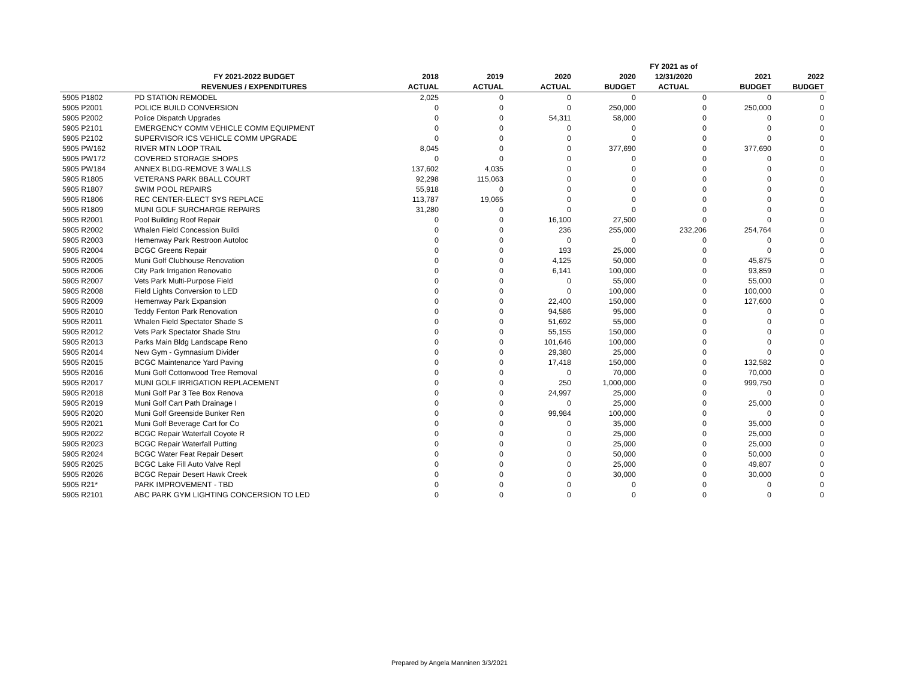| | | | | | | FY 2021 as of | | |
| --- | --- | --- | --- | --- | --- | --- | --- | --- |
| | FY 2021-2022 BUDGET | 2018 | 2019 | 2020 | 2020 | 12/31/2020 | 2021 | 2022 |
| | REVENUES / EXPENDITURES | ACTUAL | ACTUAL | ACTUAL | BUDGET | ACTUAL | BUDGET | BUDGET |
| 5905 P1802 | PD STATION REMODEL | 2,025 | 0 | 0 | 0 | 0 | 0 | 0 |
| 5905 P2001 | POLICE BUILD CONVERSION | 0 | 0 | 0 | 250,000 | 0 | 250,000 | 0 |
| 5905 P2002 | Police Dispatch Upgrades | 0 | 0 | 54,311 | 58,000 | 0 | 0 | 0 |
| 5905 P2101 | EMERGENCY COMM VEHICLE COMM EQUIPMENT | 0 | 0 | 0 | 0 | 0 | 0 | 0 |
| 5905 P2102 | SUPERVISOR ICS VEHICLE COMM UPGRADE | 0 | 0 | 0 | 0 | 0 | 0 | 0 |
| 5905 PW162 | RIVER MTN LOOP TRAIL | 8,045 | 0 | 0 | 377,690 | 0 | 377,690 | 0 |
| 5905 PW172 | COVERED STORAGE SHOPS | 0 | 0 | 0 | 0 | 0 | 0 | 0 |
| 5905 PW184 | ANNEX BLDG-REMOVE 3 WALLS | 137,602 | 4,035 | 0 | 0 | 0 | 0 | 0 |
| 5905 R1805 | VETERANS PARK BBALL COURT | 92,298 | 115,063 | 0 | 0 | 0 | 0 | 0 |
| 5905 R1807 | SWIM POOL REPAIRS | 55,918 | 0 | 0 | 0 | 0 | 0 | 0 |
| 5905 R1806 | REC CENTER-ELECT SYS REPLACE | 113,787 | 19,065 | 0 | 0 | 0 | 0 | 0 |
| 5905 R1809 | MUNI GOLF SURCHARGE REPAIRS | 31,280 | 0 | 0 | 0 | 0 | 0 | 0 |
| 5905 R2001 | Pool Building Roof Repair | 0 | 0 | 16,100 | 27,500 | 0 | 0 | 0 |
| 5905 R2002 | Whalen Field Concession Buildi | 0 | 0 | 236 | 255,000 | 232,206 | 254,764 | 0 |
| 5905 R2003 | Hemenway Park Restroon Autoloc | 0 | 0 | 0 | 0 | 0 | 0 | 0 |
| 5905 R2004 | BCGC Greens Repair | 0 | 0 | 193 | 25,000 | 0 | 0 | 0 |
| 5905 R2005 | Muni Golf Clubhouse Renovation | 0 | 0 | 4,125 | 50,000 | 0 | 45,875 | 0 |
| 5905 R2006 | City Park Irrigation Renovatio | 0 | 0 | 6,141 | 100,000 | 0 | 93,859 | 0 |
| 5905 R2007 | Vets Park Multi-Purpose Field | 0 | 0 | 0 | 55,000 | 0 | 55,000 | 0 |
| 5905 R2008 | Field Lights Conversion to LED | 0 | 0 | 0 | 100,000 | 0 | 100,000 | 0 |
| 5905 R2009 | Hemenway Park Expansion | 0 | 0 | 22,400 | 150,000 | 0 | 127,600 | 0 |
| 5905 R2010 | Teddy Fenton Park Renovation | 0 | 0 | 94,586 | 95,000 | 0 | 0 | 0 |
| 5905 R2011 | Whalen Field Spectator Shade S | 0 | 0 | 51,692 | 55,000 | 0 | 0 | 0 |
| 5905 R2012 | Vets Park Spectator Shade Stru | 0 | 0 | 55,155 | 150,000 | 0 | 0 | 0 |
| 5905 R2013 | Parks Main Bldg Landscape Reno | 0 | 0 | 101,646 | 100,000 | 0 | 0 | 0 |
| 5905 R2014 | New Gym - Gymnasium Divider | 0 | 0 | 29,380 | 25,000 | 0 | 0 | 0 |
| 5905 R2015 | BCGC Maintenance Yard Paving | 0 | 0 | 17,418 | 150,000 | 0 | 132,582 | 0 |
| 5905 R2016 | Muni Golf Cottonwood Tree Removal | 0 | 0 | 0 | 70,000 | 0 | 70,000 | 0 |
| 5905 R2017 | MUNI GOLF IRRIGATION REPLACEMENT | 0 | 0 | 250 | 1,000,000 | 0 | 999,750 | 0 |
| 5905 R2018 | Muni Golf Par 3 Tee Box Renova | 0 | 0 | 24,997 | 25,000 | 0 | 0 | 0 |
| 5905 R2019 | Muni Golf Cart Path Drainage I | 0 | 0 | 0 | 25,000 | 0 | 25,000 | 0 |
| 5905 R2020 | Muni Golf Greenside Bunker Ren | 0 | 0 | 99,984 | 100,000 | 0 | 0 | 0 |
| 5905 R2021 | Muni Golf Beverage Cart for Co | 0 | 0 | 0 | 35,000 | 0 | 35,000 | 0 |
| 5905 R2022 | BCGC Repair Waterfall Coyote R | 0 | 0 | 0 | 25,000 | 0 | 25,000 | 0 |
| 5905 R2023 | BCGC Repair Waterfall Putting | 0 | 0 | 0 | 25,000 | 0 | 25,000 | 0 |
| 5905 R2024 | BCGC Water Feat Repair Desert | 0 | 0 | 0 | 50,000 | 0 | 50,000 | 0 |
| 5905 R2025 | BCGC Lake Fill Auto Valve Repl | 0 | 0 | 0 | 25,000 | 0 | 49,807 | 0 |
| 5905 R2026 | BCGC Repair Desert Hawk Creek | 0 | 0 | 0 | 30,000 | 0 | 30,000 | 0 |
| 5905 R21* | PARK IMPROVEMENT - TBD | 0 | 0 | 0 | 0 | 0 | 0 | 0 |
| 5905 R2101 | ABC PARK GYM LIGHTING CONCERSION TO LED | 0 | 0 | 0 | 0 | 0 | 0 | 0 |
Prepared by Angela Manninen 3/3/2021